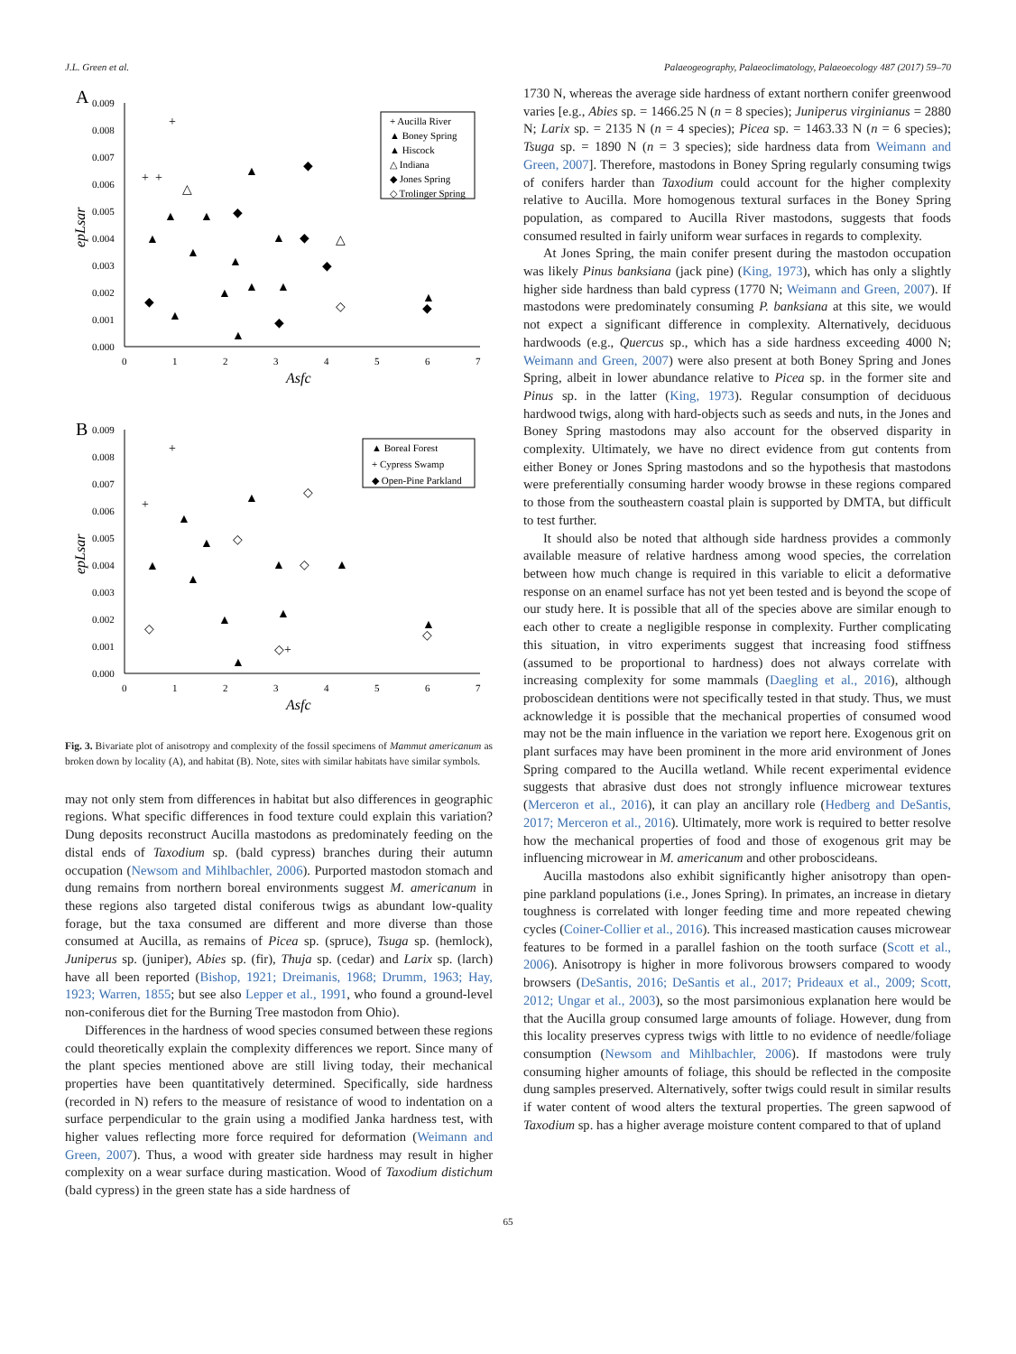J.L. Green et al. Palaeogeography, Palaeoclimatology, Palaeoecology 487 (2017) 59–70
A
0.009
0.008
0.007
0.006
0.005
0.004
0.003
0.002
0.001
0.000
0
1
2
3
4
5
6
7
Asfc
epLsar
+ Aucilla River
▲ Boney Spring
▲ Hiscock
△ Indiana
◆ Jones Spring
◇ Trolinger Spring
+
+
+
▲
◆
▲
▲
◆
▲
▲
▲
▲
◆
◆
▲
◆
▲
▲
▲
▲
◆
▲
◆
◇
△
△
B
0.009
0.008
0.007
0.006
0.005
0.004
0.003
0.002
0.001
0.000
0
1
2
3
4
5
6
7
Asfc
epLsar
▲ Boreal Forest
+ Cypress Swamp
◆ Open-Pine Parkland
+
+
▲
◇
▲
▲
◇
▲
▲
▲
◇
▲
◇
▲
▲
▲
◇+
▲
◇
Fig. 3. Bivariate plot of anisotropy and complexity of the fossil specimens of Mammut americanum as broken down by locality (A), and habitat (B). Note, sites with similar habitats have similar symbols.
may not only stem from differences in habitat but also differences in geographic regions. What specific differences in food texture could explain this variation? Dung deposits reconstruct Aucilla mastodons as predominately feeding on the distal ends of Taxodium sp. (bald cypress) branches during their autumn occupation (Newsom and Mihlbachler, 2006). Purported mastodon stomach and dung remains from northern boreal environments suggest M. americanum in these regions also targeted distal coniferous twigs as abundant low-quality forage, but the taxa consumed are different and more diverse than those consumed at Aucilla, as remains of Picea sp. (spruce), Tsuga sp. (hemlock), Juniperus sp. (juniper), Abies sp. (fir), Thuja sp. (cedar) and Larix sp. (larch) have all been reported (Bishop, 1921; Dreimanis, 1968; Drumm, 1963; Hay, 1923; Warren, 1855; but see also Lepper et al., 1991, who found a ground-level non-coniferous diet for the Burning Tree mastodon from Ohio).
Differences in the hardness of wood species consumed between these regions could theoretically explain the complexity differences we report. Since many of the plant species mentioned above are still living today, their mechanical properties have been quantitatively determined. Specifically, side hardness (recorded in N) refers to the measure of resistance of wood to indentation on a surface perpendicular to the grain using a modified Janka hardness test, with higher values reflecting more force required for deformation (Weimann and Green, 2007). Thus, a wood with greater side hardness may result in higher complexity on a wear surface during mastication. Wood of Taxodium distichum (bald cypress) in the green state has a side hardness of
1730 N, whereas the average side hardness of extant northern conifer greenwood varies [e.g., Abies sp. = 1466.25 N (n = 8 species); Juniperus virginianus = 2880 N; Larix sp. = 2135 N (n = 4 species); Picea sp. = 1463.33 N (n = 6 species); Tsuga sp. = 1890 N (n = 3 species); side hardness data from Weimann and Green, 2007]. Therefore, mastodons in Boney Spring regularly consuming twigs of conifers harder than Taxodium could account for the higher complexity relative to Aucilla. More homogenous textural surfaces in the Boney Spring population, as compared to Aucilla River mastodons, suggests that foods consumed resulted in fairly uniform wear surfaces in regards to complexity.
At Jones Spring, the main conifer present during the mastodon occupation was likely Pinus banksiana (jack pine) (King, 1973), which has only a slightly higher side hardness than bald cypress (1770 N; Weimann and Green, 2007). If mastodons were predominately consuming P. banksiana at this site, we would not expect a significant difference in complexity. Alternatively, deciduous hardwoods (e.g., Quercus sp., which has a side hardness exceeding 4000 N; Weimann and Green, 2007) were also present at both Boney Spring and Jones Spring, albeit in lower abundance relative to Picea sp. in the former site and Pinus sp. in the latter (King, 1973). Regular consumption of deciduous hardwood twigs, along with hard-objects such as seeds and nuts, in the Jones and Boney Spring mastodons may also account for the observed disparity in complexity. Ultimately, we have no direct evidence from gut contents from either Boney or Jones Spring mastodons and so the hypothesis that mastodons were preferentially consuming harder woody browse in these regions compared to those from the southeastern coastal plain is supported by DMTA, but difficult to test further.
It should also be noted that although side hardness provides a commonly available measure of relative hardness among wood species, the correlation between how much change is required in this variable to elicit a deformative response on an enamel surface has not yet been tested and is beyond the scope of our study here. It is possible that all of the species above are similar enough to each other to create a negligible response in complexity. Further complicating this situation, in vitro experiments suggest that increasing food stiffness (assumed to be proportional to hardness) does not always correlate with increasing complexity for some mammals (Daegling et al., 2016), although proboscidean dentitions were not specifically tested in that study. Thus, we must acknowledge it is possible that the mechanical properties of consumed wood may not be the main influence in the variation we report here. Exogenous grit on plant surfaces may have been prominent in the more arid environment of Jones Spring compared to the Aucilla wetland. While recent experimental evidence suggests that abrasive dust does not strongly influence microwear textures (Merceron et al., 2016), it can play an ancillary role (Hedberg and DeSantis, 2017; Merceron et al., 2016). Ultimately, more work is required to better resolve how the mechanical properties of food and those of exogenous grit may be influencing microwear in M. americanum and other proboscideans.
Aucilla mastodons also exhibit significantly higher anisotropy than open-pine parkland populations (i.e., Jones Spring). In primates, an increase in dietary toughness is correlated with longer feeding time and more repeated chewing cycles (Coiner-Collier et al., 2016). This increased mastication causes microwear features to be formed in a parallel fashion on the tooth surface (Scott et al., 2006). Anisotropy is higher in more folivorous browsers compared to woody browsers (DeSantis, 2016; DeSantis et al., 2017; Prideaux et al., 2009; Scott, 2012; Ungar et al., 2003), so the most parsimonious explanation here would be that the Aucilla group consumed large amounts of foliage. However, dung from this locality preserves cypress twigs with little to no evidence of needle/foliage consumption (Newsom and Mihlbachler, 2006). If mastodons were truly consuming higher amounts of foliage, this should be reflected in the composite dung samples preserved. Alternatively, softer twigs could result in similar results if water content of wood alters the textural properties. The green sapwood of Taxodium sp. has a higher average moisture content compared to that of upland
65